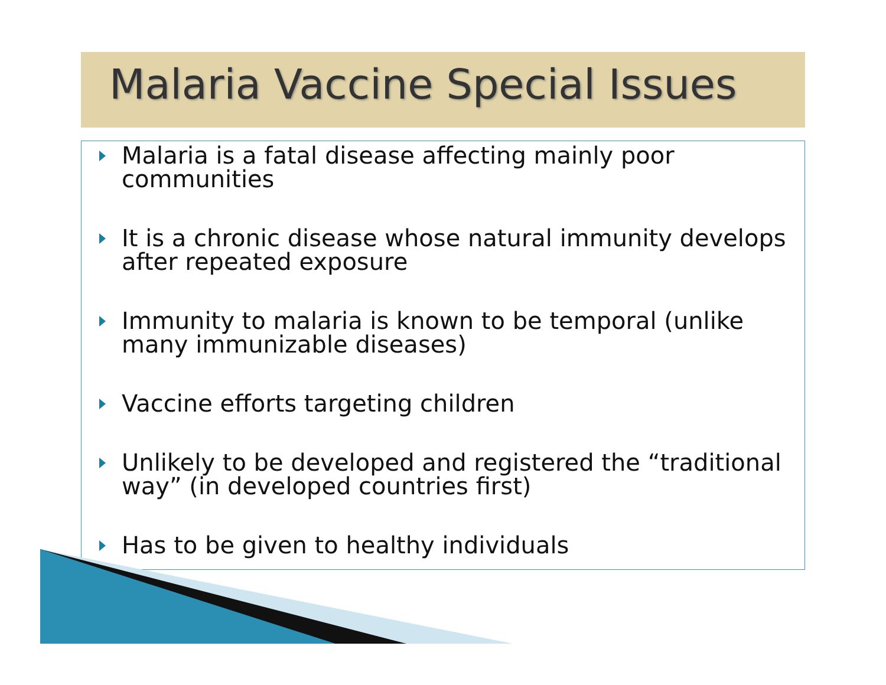Malaria Vaccine Special Issues
Malaria is a fatal disease affecting mainly poor communities
It is a chronic disease whose natural immunity develops after repeated exposure
Immunity to malaria is known to be temporal (unlike many immunizable diseases)
Vaccine efforts targeting children
Unlikely to be developed and registered the “traditional way” (in developed countries first)
Has to be given to healthy individuals